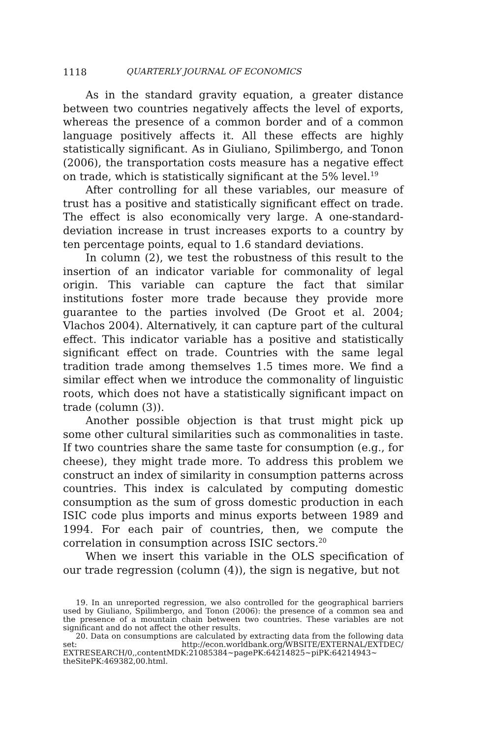1118 QUARTERLY JOURNAL OF ECONOMICS
As in the standard gravity equation, a greater distance between two countries negatively affects the level of exports, whereas the presence of a common border and of a common language positively affects it. All these effects are highly statistically significant. As in Giuliano, Spilimbergo, and Tonon (2006), the transportation costs measure has a negative effect on trade, which is statistically significant at the 5% level.<sup>19</sup>
After controlling for all these variables, our measure of trust has a positive and statistically significant effect on trade. The effect is also economically very large. A one-standard-deviation increase in trust increases exports to a country by ten percentage points, equal to 1.6 standard deviations.
In column (2), we test the robustness of this result to the insertion of an indicator variable for commonality of legal origin. This variable can capture the fact that similar institutions foster more trade because they provide more guarantee to the parties involved (De Groot et al. 2004; Vlachos 2004). Alternatively, it can capture part of the cultural effect. This indicator variable has a positive and statistically significant effect on trade. Countries with the same legal tradition trade among themselves 1.5 times more. We find a similar effect when we introduce the commonality of linguistic roots, which does not have a statistically significant impact on trade (column (3)).
Another possible objection is that trust might pick up some other cultural similarities such as commonalities in taste. If two countries share the same taste for consumption (e.g., for cheese), they might trade more. To address this problem we construct an index of similarity in consumption patterns across countries. This index is calculated by computing domestic consumption as the sum of gross domestic production in each ISIC code plus imports and minus exports between 1989 and 1994. For each pair of countries, then, we compute the correlation in consumption across ISIC sectors.<sup>20</sup>
When we insert this variable in the OLS specification of our trade regression (column (4)), the sign is negative, but not
19. In an unreported regression, we also controlled for the geographical barriers used by Giuliano, Spilimbergo, and Tonon (2006): the presence of a common sea and the presence of a mountain chain between two countries. These variables are not significant and do not affect the other results.
20. Data on consumptions are calculated by extracting data from the following data set: http://econ.worldbank.org/WBSITE/EXTERNAL/EXTDEC/ EXTRESEARCH/0,,contentMDK:21085384~pagePK:64214825~piPK:64214943~ theSitePK:469382,00.html.